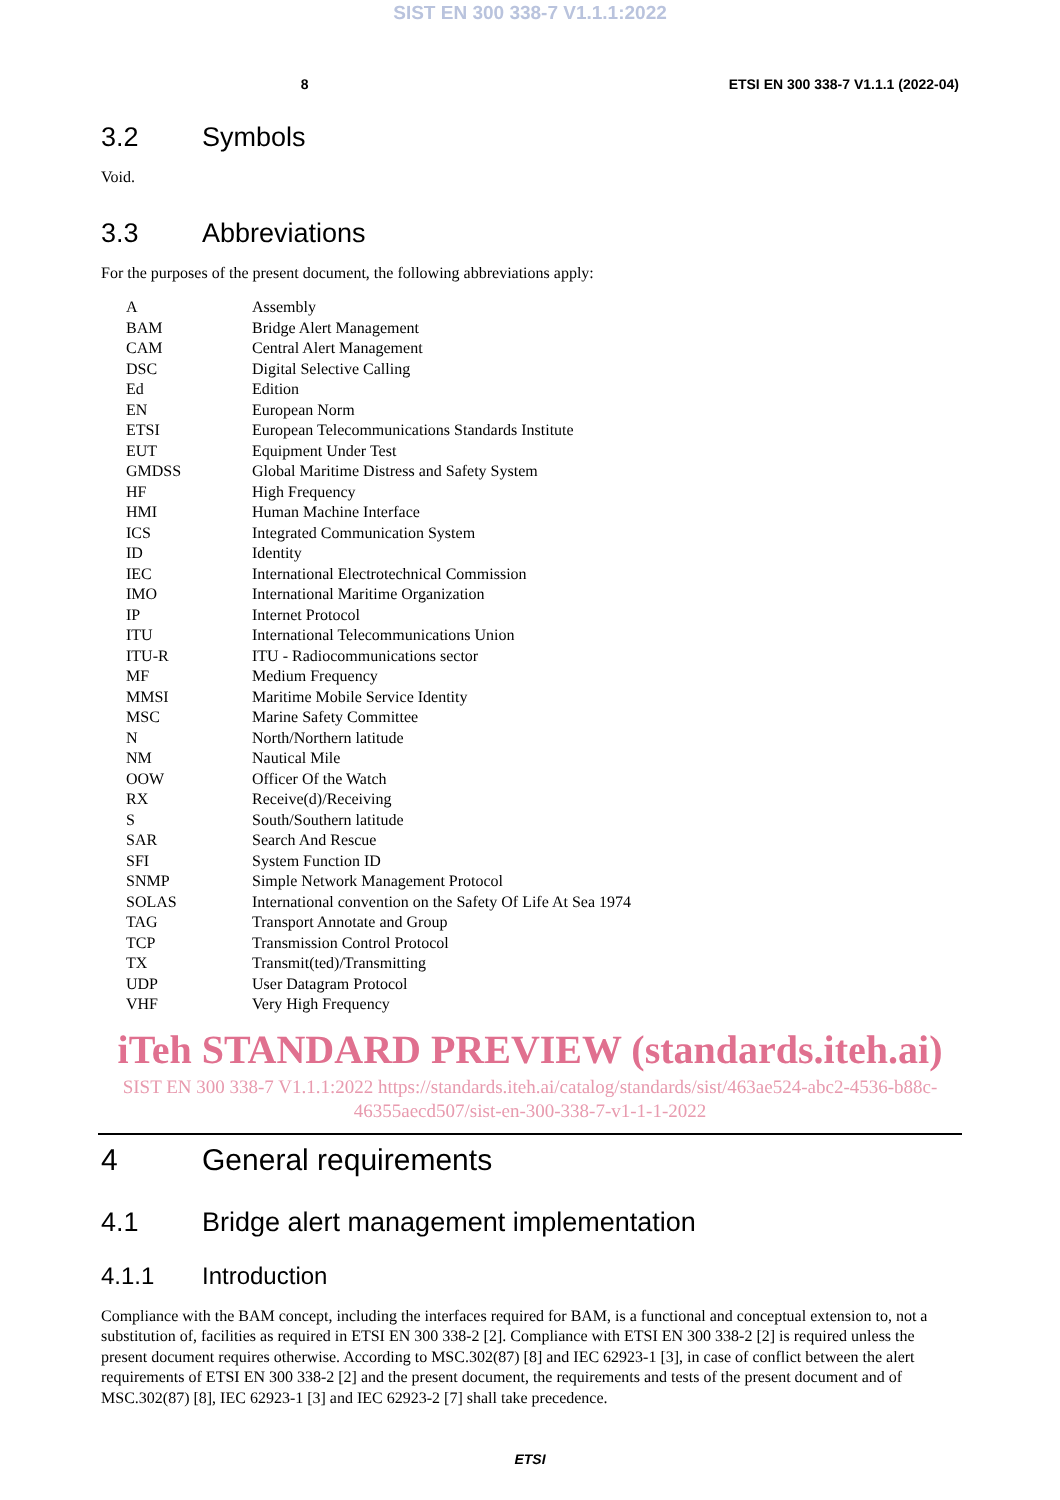SIST EN 300 338-7 V1.1.1:2022
8 ETSI EN 300 338-7 V1.1.1 (2022-04)
3.2 Symbols
Void.
3.3 Abbreviations
For the purposes of the present document, the following abbreviations apply:
| A | Assembly |
| BAM | Bridge Alert Management |
| CAM | Central Alert Management |
| DSC | Digital Selective Calling |
| Ed | Edition |
| EN | European Norm |
| ETSI | European Telecommunications Standards Institute |
| EUT | Equipment Under Test |
| GMDSS | Global Maritime Distress and Safety System |
| HF | High Frequency |
| HMI | Human Machine Interface |
| ICS | Integrated Communication System |
| ID | Identity |
| IEC | International Electrotechnical Commission |
| IMO | International Maritime Organization |
| IP | Internet Protocol |
| ITU | International Telecommunications Union |
| ITU-R | ITU - Radiocommunications sector |
| MF | Medium Frequency |
| MMSI | Maritime Mobile Service Identity |
| MSC | Marine Safety Committee |
| N | North/Northern latitude |
| NM | Nautical Mile |
| OOW | Officer Of the Watch |
| RX | Receive(d)/Receiving |
| S | South/Southern latitude |
| SAR | Search And Rescue |
| SFI | System Function ID |
| SNMP | Simple Network Management Protocol |
| SOLAS | International convention on the Safety Of Life At Sea 1974 |
| TAG | Transport Annotate and Group |
| TCP | Transmission Control Protocol |
| TX | Transmit(ted)/Transmitting |
| UDP | User Datagram Protocol |
| VHF | Very High Frequency |
iTeh STANDARD PREVIEW (standards.iteh.ai)
SIST EN 300 338-7 V1.1.1:2022 https://standards.iteh.ai/catalog/standards/sist/463ae524-abc2-4536-b88c-46355aecd507/sist-en-300-338-7-v1-1-1-2022
4 General requirements
4.1 Bridge alert management implementation
4.1.1 Introduction
Compliance with the BAM concept, including the interfaces required for BAM, is a functional and conceptual extension to, not a substitution of, facilities as required in ETSI EN 300 338-2 [2]. Compliance with ETSI EN 300 338-2 [2] is required unless the present document requires otherwise. According to MSC.302(87) [8] and IEC 62923-1 [3], in case of conflict between the alert requirements of ETSI EN 300 338-2 [2] and the present document, the requirements and tests of the present document and of MSC.302(87) [8], IEC 62923-1 [3] and IEC 62923-2 [7] shall take precedence.
ETSI